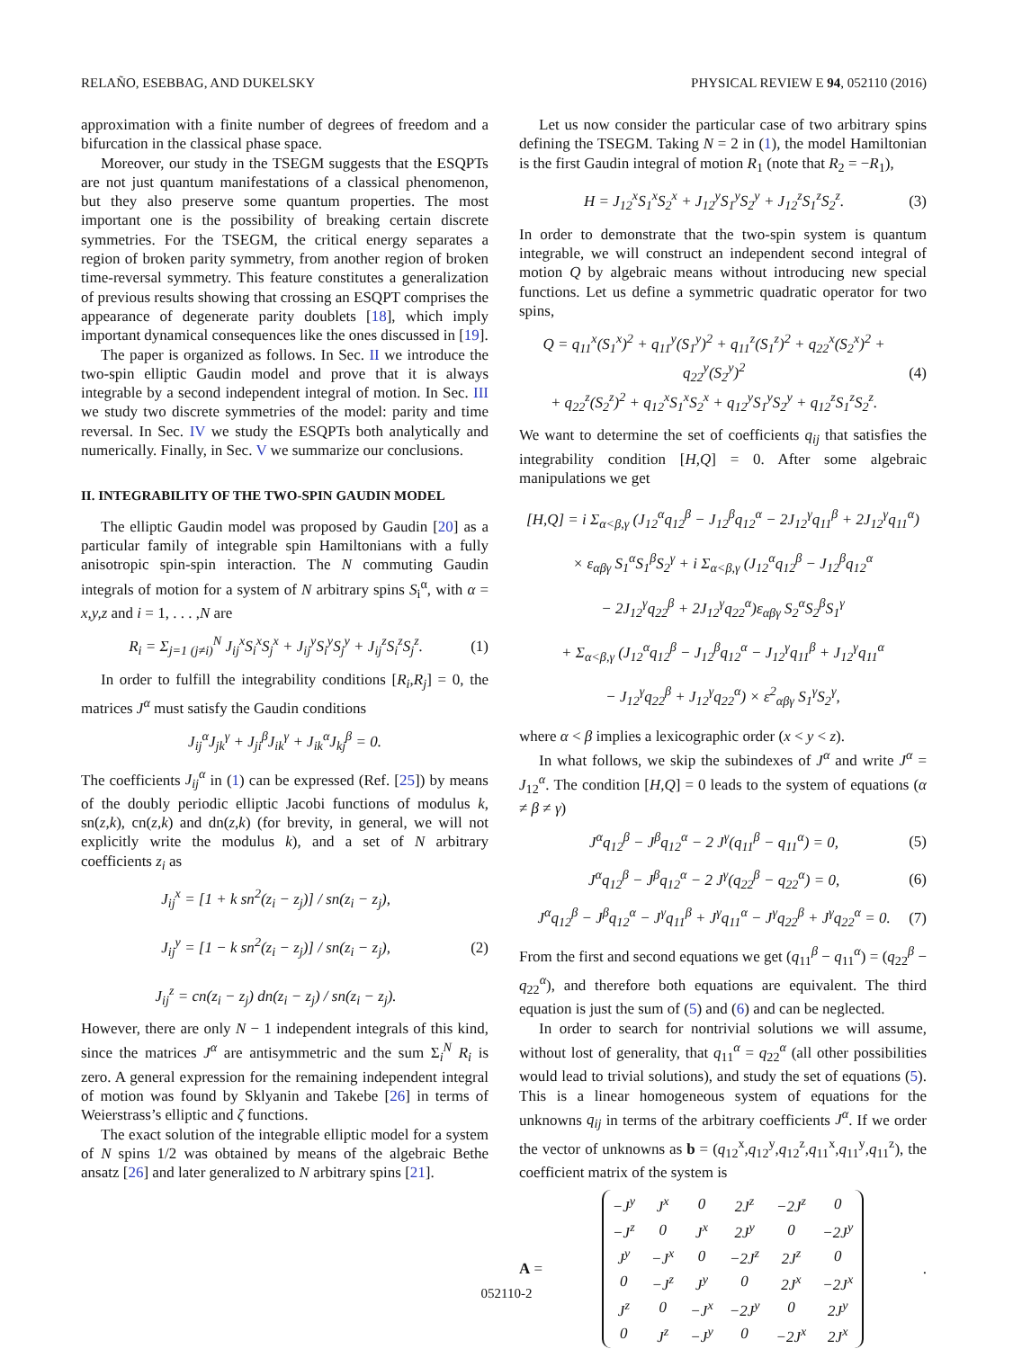RELAÑO, ESEBBAG, AND DUKELSKY PHYSICAL REVIEW E 94, 052110 (2016)
approximation with a finite number of degrees of freedom and a bifurcation in the classical phase space.
Moreover, our study in the TSEGM suggests that the ESQPTs are not just quantum manifestations of a classical phenomenon, but they also preserve some quantum properties. The most important one is the possibility of breaking certain discrete symmetries. For the TSEGM, the critical energy separates a region of broken parity symmetry, from another region of broken time-reversal symmetry. This feature constitutes a generalization of previous results showing that crossing an ESQPT comprises the appearance of degenerate parity doublets [18], which imply important dynamical consequences like the ones discussed in [19].
The paper is organized as follows. In Sec. II we introduce the two-spin elliptic Gaudin model and prove that it is always integrable by a second independent integral of motion. In Sec. III we study two discrete symmetries of the model: parity and time reversal. In Sec. IV we study the ESQPTs both analytically and numerically. Finally, in Sec. V we summarize our conclusions.
II. INTEGRABILITY OF THE TWO-SPIN GAUDIN MODEL
The elliptic Gaudin model was proposed by Gaudin [20] as a particular family of integrable spin Hamiltonians with a fully anisotropic spin-spin interaction. The N commuting Gaudin integrals of motion for a system of N arbitrary spins S<sub>i</sub><sup>α</sup>, with α = x,y,z and i = 1, . . . ,N are
R<sub>i</sub> = Σ<sub>j=1 (j≠i)</sub><sup>N</sup> J<sub>ij</sub><sup>x</sup>S<sub>i</sub><sup>x</sup>S<sub>j</sub><sup>x</sup> + J<sub>ij</sub><sup>y</sup>S<sub>i</sub><sup>y</sup>S<sub>j</sub><sup>y</sup> + J<sub>ij</sub><sup>z</sup>S<sub>i</sub><sup>z</sup>S<sub>j</sub><sup>z</sup>. (1)
In order to fulfill the integrability conditions [R<sub>i</sub>,R<sub>j</sub>] = 0, the matrices J<sup>α</sup> must satisfy the Gaudin conditions
J<sub>ij</sub><sup>α</sup>J<sub>jk</sub><sup>γ</sup> + J<sub>ji</sub><sup>β</sup>J<sub>ik</sub><sup>γ</sup> + J<sub>ik</sub><sup>α</sup>J<sub>kj</sub><sup>β</sup> = 0.
The coefficients J<sub>ij</sub><sup>α</sup> in (1) can be expressed (Ref. [25]) by means of the doubly periodic elliptic Jacobi functions of modulus k, sn(z,k), cn(z,k) and dn(z,k) (for brevity, in general, we will not explicitly write the modulus k), and a set of N arbitrary coefficients z<sub>i</sub> as
J<sub>ij</sub><sup>x</sup> = [1 + k sn<sup>2</sup>(z<sub>i</sub> − z<sub>j</sub>)] / sn(z<sub>i</sub> − z<sub>j</sub>),
J<sub>ij</sub><sup>y</sup> = [1 − k sn<sup>2</sup>(z<sub>i</sub> − z<sub>j</sub>)] / sn(z<sub>i</sub> − z<sub>j</sub>),
J<sub>ij</sub><sup>z</sup> = cn(z<sub>i</sub> − z<sub>j</sub>) dn(z<sub>i</sub> − z<sub>j</sub>) / sn(z<sub>i</sub> − z<sub>j</sub>). (2)
However, there are only N − 1 independent integrals of this kind, since the matrices J<sup>α</sup> are antisymmetric and the sum Σ<sub>i</sub><sup>N</sup> R<sub>i</sub> is zero. A general expression for the remaining independent integral of motion was found by Sklyanin and Takebe [26] in terms of Weierstrass’s elliptic and ζ functions.
The exact solution of the integrable elliptic model for a system of N spins 1/2 was obtained by means of the algebraic Bethe ansatz [26] and later generalized to N arbitrary spins [21].
Let us now consider the particular case of two arbitrary spins defining the TSEGM. Taking N = 2 in (1), the model Hamiltonian is the first Gaudin integral of motion R<sub>1</sub> (note that R<sub>2</sub> = −R<sub>1</sub>),
H = J<sub>12</sub><sup>x</sup>S<sub>1</sub><sup>x</sup>S<sub>2</sub><sup>x</sup> + J<sub>12</sub><sup>y</sup>S<sub>1</sub><sup>y</sup>S<sub>2</sub><sup>y</sup> + J<sub>12</sub><sup>z</sup>S<sub>1</sub><sup>z</sup>S<sub>2</sub><sup>z</sup>. (3)
In order to demonstrate that the two-spin system is quantum integrable, we will construct an independent second integral of motion Q by algebraic means without introducing new special functions. Let us define a symmetric quadratic operator for two spins,
Q = q<sub>11</sub><sup>x</sup>(S<sub>1</sub><sup>x</sup>)<sup>2</sup> + q<sub>11</sub><sup>y</sup>(S<sub>1</sub><sup>y</sup>)<sup>2</sup> + q<sub>11</sub><sup>z</sup>(S<sub>1</sub><sup>z</sup>)<sup>2</sup> + q<sub>22</sub><sup>x</sup>(S<sub>2</sub><sup>x</sup>)<sup>2</sup> + q<sub>22</sub><sup>y</sup>(S<sub>2</sub><sup>y</sup>)<sup>2</sup>
+ q<sub>22</sub><sup>z</sup>(S<sub>2</sub><sup>z</sup>)<sup>2</sup> + q<sub>12</sub><sup>x</sup>S<sub>1</sub><sup>x</sup>S<sub>2</sub><sup>x</sup> + q<sub>12</sub><sup>y</sup>S<sub>1</sub><sup>y</sup>S<sub>2</sub><sup>y</sup> + q<sub>12</sub><sup>z</sup>S<sub>1</sub><sup>z</sup>S<sub>2</sub><sup>z</sup>. (4)
We want to determine the set of coefficients q<sub>ij</sub> that satisfies the integrability condition [H,Q] = 0. After some algebraic manipulations we get
[H,Q] = i Σ<sub>α<β,γ</sub> (J<sub>12</sub><sup>α</sup>q<sub>12</sub><sup>β</sup> − J<sub>12</sub><sup>β</sup>q<sub>12</sub><sup>α</sup> − 2J<sub>12</sub><sup>γ</sup>q<sub>11</sub><sup>β</sup> + 2J<sub>12</sub><sup>γ</sup>q<sub>11</sub><sup>α</sup>)
× ε<sub>αβγ</sub> S<sub>1</sub><sup>α</sup>S<sub>1</sub><sup>β</sup>S<sub>2</sub><sup>γ</sup> + i Σ<sub>α<β,γ</sub> (J<sub>12</sub><sup>α</sup>q<sub>12</sub><sup>β</sup> − J<sub>12</sub><sup>β</sup>q<sub>12</sub><sup>α</sup>
− 2J<sub>12</sub><sup>γ</sup>q<sub>22</sub><sup>β</sup> + 2J<sub>12</sub><sup>γ</sup>q<sub>22</sub><sup>α</sup>)ε<sub>αβγ</sub> S<sub>2</sub><sup>α</sup>S<sub>2</sub><sup>β</sup>S<sub>1</sub><sup>γ</sup>
+ Σ<sub>α<β,γ</sub> (J<sub>12</sub><sup>α</sup>q<sub>12</sub><sup>β</sup> − J<sub>12</sub><sup>β</sup>q<sub>12</sub><sup>α</sup> − J<sub>12</sub><sup>γ</sup>q<sub>11</sub><sup>β</sup> + J<sub>12</sub><sup>γ</sup>q<sub>11</sub><sup>α</sup>
− J<sub>12</sub><sup>γ</sup>q<sub>22</sub><sup>β</sup> + J<sub>12</sub><sup>γ</sup>q<sub>22</sub><sup>α</sup>) × ε<sup>2</sup><sub>αβγ</sub> S<sub>1</sub><sup>γ</sup>S<sub>2</sub><sup>γ</sup>,
where α < β implies a lexicographic order (x < y < z).
In what follows, we skip the subindexes of J<sup>α</sup> and write J<sup>α</sup> = J<sub>12</sub><sup>α</sup>. The condition [H,Q] = 0 leads to the system of equations (α ≠ β ≠ γ)
J<sup>α</sup>q<sub>12</sub><sup>β</sup> − J<sup>β</sup>q<sub>12</sub><sup>α</sup> − 2 J<sup>γ</sup>(q<sub>11</sub><sup>β</sup> − q<sub>11</sub><sup>α</sup>) = 0, (5)
J<sup>α</sup>q<sub>12</sub><sup>β</sup> − J<sup>β</sup>q<sub>12</sub><sup>α</sup> − 2 J<sup>γ</sup>(q<sub>22</sub><sup>β</sup> − q<sub>22</sub><sup>α</sup>) = 0, (6)
J<sup>α</sup>q<sub>12</sub><sup>β</sup> − J<sup>β</sup>q<sub>12</sub><sup>α</sup> − J<sup>γ</sup>q<sub>11</sub><sup>β</sup> + J<sup>γ</sup>q<sub>11</sub><sup>α</sup> − J<sup>γ</sup>q<sub>22</sub><sup>β</sup> + J<sup>γ</sup>q<sub>22</sub><sup>α</sup> = 0. (7)
From the first and second equations we get (q<sub>11</sub><sup>β</sup> − q<sub>11</sub><sup>α</sup>) = (q<sub>22</sub><sup>β</sup> − q<sub>22</sub><sup>α</sup>), and therefore both equations are equivalent. The third equation is just the sum of (5) and (6) and can be neglected.
In order to search for nontrivial solutions we will assume, without lost of generality, that q<sub>11</sub><sup>α</sup> = q<sub>22</sub><sup>α</sup> (all other possibilities would lead to trivial solutions), and study the set of equations (5). This is a linear homogeneous system of equations for the unknowns q<sub>ij</sub> in terms of the arbitrary coefficients J<sup>α</sup>. If we order the vector of unknowns as b = (q<sub>12</sub><sup>x</sup>,q<sub>12</sub><sup>y</sup>,q<sub>12</sub><sup>z</sup>,q<sub>11</sub><sup>x</sup>,q<sub>11</sub><sup>y</sup>,q<sub>11</sub><sup>z</sup>), the coefficient matrix of the system is
A =
| −J<sup>y</sup> | J<sup>x</sup> | 0 | 2J<sup>z</sup> | −2J<sup>z</sup> | 0 |
| −J<sup>z</sup> | 0 | J<sup>x</sup> | 2J<sup>y</sup> | 0 | −2J<sup>y</sup> |
| J<sup>y</sup> | −J<sup>x</sup> | 0 | −2J<sup>z</sup> | 2J<sup>z</sup> | 0 |
| 0 | −J<sup>z</sup> | J<sup>y</sup> | 0 | 2J<sup>x</sup> | −2J<sup>x</sup> |
| J<sup>z</sup> | 0 | −J<sup>x</sup> | −2J<sup>y</sup> | 0 | 2J<sup>y</sup> |
| 0 | J<sup>z</sup> | −J<sup>y</sup> | 0 | −2J<sup>x</sup> | 2J<sup>x</sup> |
.
052110-2